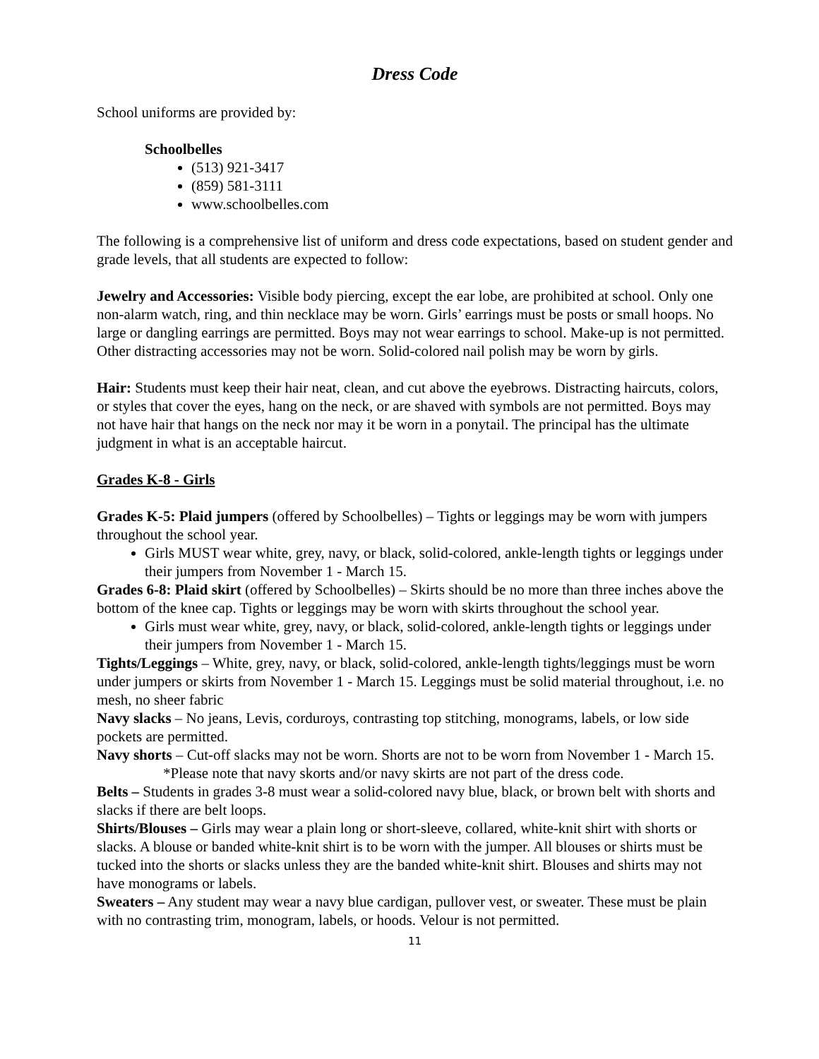Dress Code
School uniforms are provided by:
Schoolbelles
(513) 921-3417
(859) 581-3111
www.schoolbelles.com
The following is a comprehensive list of uniform and dress code expectations, based on student gender and grade levels, that all students are expected to follow:
Jewelry and Accessories: Visible body piercing, except the ear lobe, are prohibited at school. Only one non-alarm watch, ring, and thin necklace may be worn. Girls’ earrings must be posts or small hoops. No large or dangling earrings are permitted. Boys may not wear earrings to school. Make-up is not permitted. Other distracting accessories may not be worn. Solid-colored nail polish may be worn by girls.
Hair: Students must keep their hair neat, clean, and cut above the eyebrows. Distracting haircuts, colors, or styles that cover the eyes, hang on the neck, or are shaved with symbols are not permitted. Boys may not have hair that hangs on the neck nor may it be worn in a ponytail. The principal has the ultimate judgment in what is an acceptable haircut.
Grades K-8 - Girls
Grades K-5: Plaid jumpers (offered by Schoolbelles) – Tights or leggings may be worn with jumpers throughout the school year.
Girls MUST wear white, grey, navy, or black, solid-colored, ankle-length tights or leggings under their jumpers from November 1 - March 15.
Grades 6-8: Plaid skirt (offered by Schoolbelles) – Skirts should be no more than three inches above the bottom of the knee cap. Tights or leggings may be worn with skirts throughout the school year.
Girls must wear white, grey, navy, or black, solid-colored, ankle-length tights or leggings under their jumpers from November 1 - March 15.
Tights/Leggings – White, grey, navy, or black, solid-colored, ankle-length tights/leggings must be worn under jumpers or skirts from November 1 - March 15. Leggings must be solid material throughout, i.e. no mesh, no sheer fabric
Navy slacks – No jeans, Levis, corduroys, contrasting top stitching, monograms, labels, or low side pockets are permitted.
Navy shorts – Cut-off slacks may not be worn. Shorts are not to be worn from November 1 - March 15.
*Please note that navy skorts and/or navy skirts are not part of the dress code.
Belts – Students in grades 3-8 must wear a solid-colored navy blue, black, or brown belt with shorts and slacks if there are belt loops.
Shirts/Blouses – Girls may wear a plain long or short-sleeve, collared, white-knit shirt with shorts or slacks. A blouse or banded white-knit shirt is to be worn with the jumper. All blouses or shirts must be tucked into the shorts or slacks unless they are the banded white-knit shirt. Blouses and shirts may not have monograms or labels.
Sweaters – Any student may wear a navy blue cardigan, pullover vest, or sweater. These must be plain with no contrasting trim, monogram, labels, or hoods. Velour is not permitted.
11